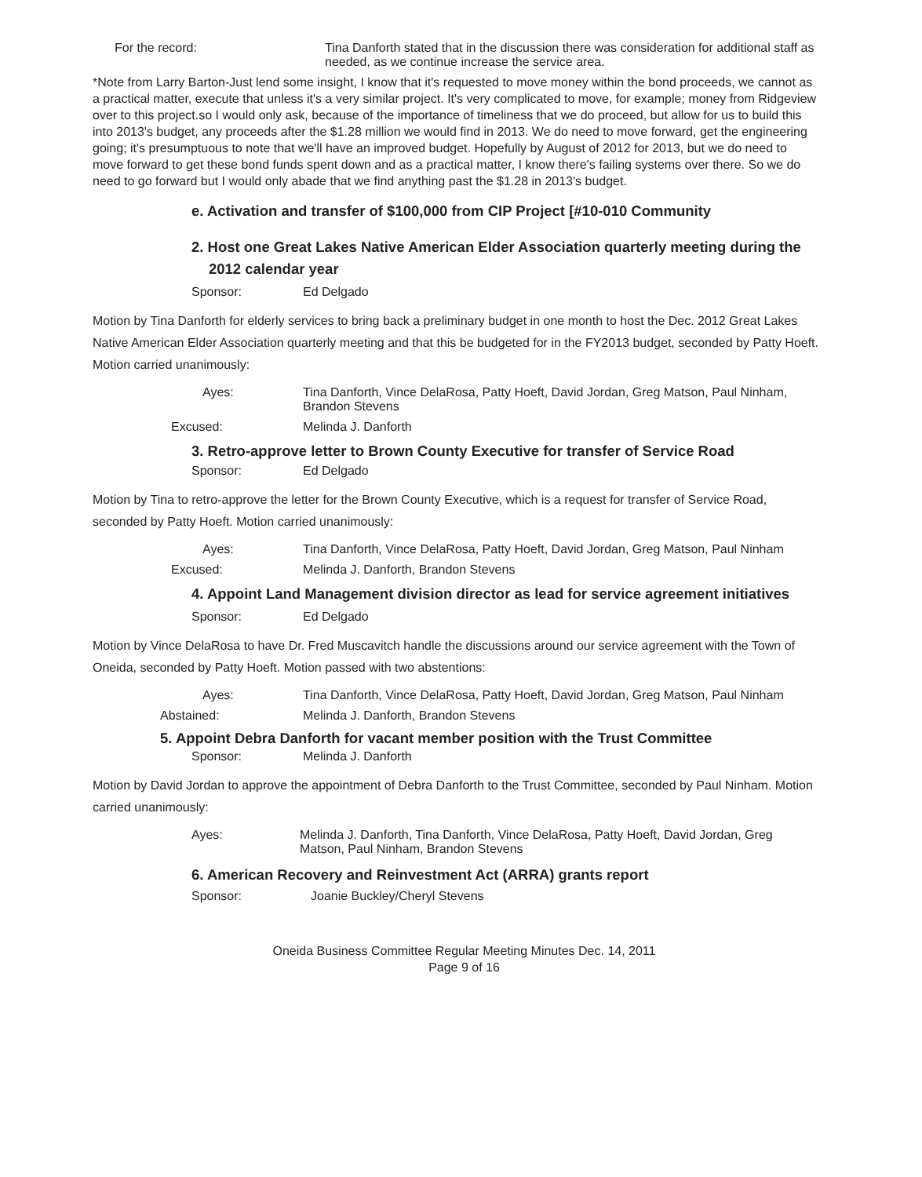For the record: Tina Danforth stated that in the discussion there was consideration for additional staff as needed, as we continue increase the service area.
*Note from Larry Barton-Just lend some insight, I know that it's requested to move money within the bond proceeds, we cannot as a practical matter, execute that unless it's a very similar project. It's very complicated to move, for example; money from Ridgeview over to this project.so I would only ask, because of the importance of timeliness that we do proceed, but allow for us to build this into 2013's budget, any proceeds after the $1.28 million we would find in 2013. We do need to move forward, get the engineering going; it's presumptuous to note that we'll have an improved budget. Hopefully by August of 2012 for 2013, but we do need to move forward to get these bond funds spent down and as a practical matter, I know there's failing systems over there. So we do need to go forward but I would only abade that we find anything past the $1.28 in 2013's budget.
e. Activation and transfer of $100,000 from CIP Project [#10-010 Community
2. Host one Great Lakes Native American Elder Association quarterly meeting during the 2012 calendar year
Sponsor: Ed Delgado
Motion by Tina Danforth for elderly services to bring back a preliminary budget in one month to host the Dec. 2012 Great Lakes Native American Elder Association quarterly meeting and that this be budgeted for in the FY2013 budget, seconded by Patty Hoeft. Motion carried unanimously:
Ayes: Tina Danforth, Vince DelaRosa, Patty Hoeft, David Jordan, Greg Matson, Paul Ninham, Brandon Stevens
Excused: Melinda J. Danforth
3. Retro-approve letter to Brown County Executive for transfer of Service Road
Sponsor: Ed Delgado
Motion by Tina to retro-approve the letter for the Brown County Executive, which is a request for transfer of Service Road, seconded by Patty Hoeft. Motion carried unanimously:
Ayes: Tina Danforth, Vince DelaRosa, Patty Hoeft, David Jordan, Greg Matson, Paul Ninham
Excused: Melinda J. Danforth, Brandon Stevens
4. Appoint Land Management division director as lead for service agreement initiatives
Sponsor: Ed Delgado
Motion by Vince DelaRosa to have Dr. Fred Muscavitch handle the discussions around our service agreement with the Town of Oneida, seconded by Patty Hoeft. Motion passed with two abstentions:
Ayes: Tina Danforth, Vince DelaRosa, Patty Hoeft, David Jordan, Greg Matson, Paul Ninham
Abstained: Melinda J. Danforth, Brandon Stevens
5. Appoint Debra Danforth for vacant member position with the Trust Committee
Sponsor: Melinda J. Danforth
Motion by David Jordan to approve the appointment of Debra Danforth to the Trust Committee, seconded by Paul Ninham. Motion carried unanimously:
Ayes: Melinda J. Danforth, Tina Danforth, Vince DelaRosa, Patty Hoeft, David Jordan, Greg Matson, Paul Ninham, Brandon Stevens
6. American Recovery and Reinvestment Act (ARRA) grants report
Sponsor: Joanie Buckley/Cheryl Stevens
Oneida Business Committee Regular Meeting Minutes Dec. 14, 2011
Page 9 of 16